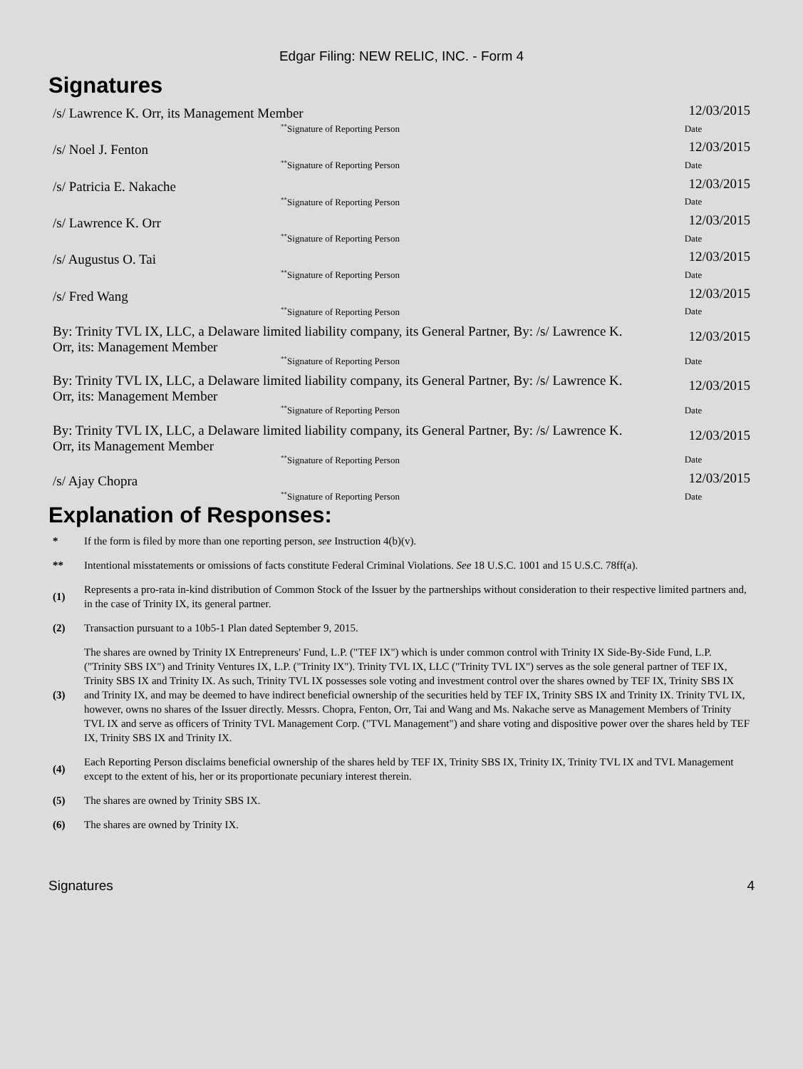Edgar Filing: NEW RELIC, INC. - Form 4
Signatures
| /s/ Lawrence K. Orr, its Management Member | 12/03/2015 |
| <sup>**</sup> Signature of Reporting Person | Date |
| /s/ Noel J. Fenton | 12/03/2015 |
| <sup>**</sup> Signature of Reporting Person | Date |
| /s/ Patricia E. Nakache | 12/03/2015 |
| <sup>**</sup> Signature of Reporting Person | Date |
| /s/ Lawrence K. Orr | 12/03/2015 |
| <sup>**</sup> Signature of Reporting Person | Date |
| /s/ Augustus O. Tai | 12/03/2015 |
| <sup>**</sup> Signature of Reporting Person | Date |
| /s/ Fred Wang | 12/03/2015 |
| <sup>**</sup> Signature of Reporting Person | Date |
| By: Trinity TVL IX, LLC, a Delaware limited liability company, its General Partner, By: /s/ Lawrence K. Orr, its: Management Member | 12/03/2015 |
| <sup>**</sup> Signature of Reporting Person | Date |
| By: Trinity TVL IX, LLC, a Delaware limited liability company, its General Partner, By: /s/ Lawrence K. Orr, its: Management Member | 12/03/2015 |
| <sup>**</sup> Signature of Reporting Person | Date |
| By: Trinity TVL IX, LLC, a Delaware limited liability company, its General Partner, By: /s/ Lawrence K. Orr, its Management Member | 12/03/2015 |
| <sup>**</sup> Signature of Reporting Person | Date |
| /s/ Ajay Chopra | 12/03/2015 |
| <sup>**</sup> Signature of Reporting Person | Date |
Explanation of Responses:
| * | If the form is filed by more than one reporting person, see Instruction 4(b)(v). |
| ** | Intentional misstatements or omissions of facts constitute Federal Criminal Violations. See 18 U.S.C. 1001 and 15 U.S.C. 78ff(a). |
| (1) | Represents a pro-rata in-kind distribution of Common Stock of the Issuer by the partnerships without consideration to their respective limited partners and, in the case of Trinity IX, its general partner. |
| (2) | Transaction pursuant to a 10b5-1 Plan dated September 9, 2015. |
| (3) | The shares are owned by Trinity IX Entrepreneurs' Fund, L.P. ("TEF IX") which is under common control with Trinity IX Side-By-Side Fund, L.P. ("Trinity SBS IX") and Trinity Ventures IX, L.P. ("Trinity IX"). Trinity TVL IX, LLC ("Trinity TVL IX") serves as the sole general partner of TEF IX, Trinity SBS IX and Trinity IX. As such, Trinity TVL IX possesses sole voting and investment control over the shares owned by TEF IX, Trinity SBS IX and Trinity IX, and may be deemed to have indirect beneficial ownership of the securities held by TEF IX, Trinity SBS IX and Trinity IX. Trinity TVL IX, however, owns no shares of the Issuer directly. Messrs. Chopra, Fenton, Orr, Tai and Wang and Ms. Nakache serve as Management Members of Trinity TVL IX and serve as officers of Trinity TVL Management Corp. ("TVL Management") and share voting and dispositive power over the shares held by TEF IX, Trinity SBS IX and Trinity IX. |
| (4) | Each Reporting Person disclaims beneficial ownership of the shares held by TEF IX, Trinity SBS IX, Trinity IX, Trinity TVL IX and TVL Management except to the extent of his, her or its proportionate pecuniary interest therein. |
| (5) | The shares are owned by Trinity SBS IX. |
| (6) | The shares are owned by Trinity IX. |
Signatures 4